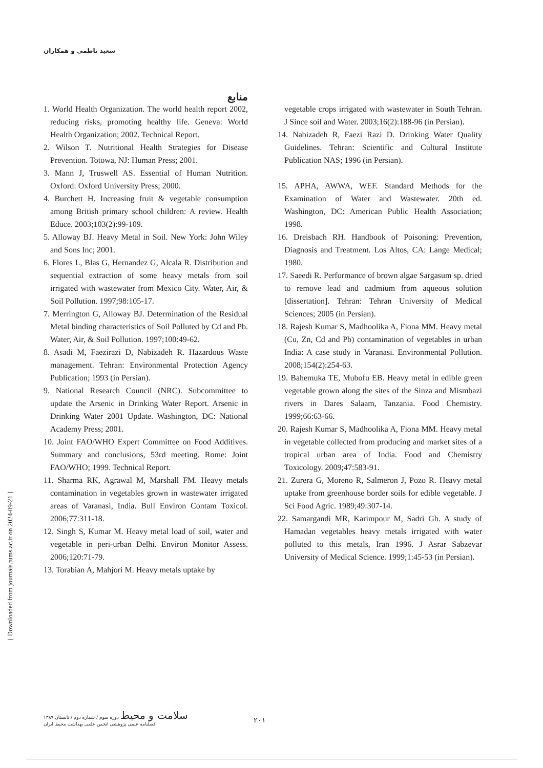سعید ناظمی و همکاران
منابع
1. World Health Organization. The world health report 2002, reducing risks, promoting healthy life. Geneva: World Health Organization; 2002. Technical Report.
2. Wilson T. Nutritional Health Strategies for Disease Prevention. Totowa, NJ: Human Press; 2001.
3. Mann J, Truswell AS. Essential of Human Nutrition. Oxford: Oxford University Press; 2000.
4. Burchett H. Increasing fruit & vegetable consumption among British primary school children: A review. Health Educe. 2003;103(2):99-109.
5. Alloway BJ. Heavy Metal in Soil. New York: John Wiley and Sons Inc; 2001.
6. Flores L, Blas G, Hernandez G, Alcala R. Distribution and sequential extraction of some heavy metals from soil irrigated with wastewater from Mexico City. Water, Air, & Soil Pollution. 1997;98:105-17.
7. Merrington G, Alloway BJ. Determination of the Residual Metal binding characteristics of Soil Polluted by Cd and Pb. Water, Air, & Soil Pollution. 1997;100:49-62.
8. Asadi M, Faezirazi D, Nabizadeh R. Hazardous Waste management. Tehran: Environmental Protection Agency Publication; 1993 (in Persian).
9. National Research Council (NRC). Subcommittee to update the Arsenic in Drinking Water Report. Arsenic in Drinking Water 2001 Update. Washington, DC: National Academy Press; 2001.
10. Joint FAO/WHO Expert Committee on Food Additives. Summary and conclusions, 53rd meeting. Rome: Joint FAO/WHO; 1999. Technical Report.
11. Sharma RK, Agrawal M, Marshall FM. Heavy metals contamination in vegetables grown in wastewater irrigated areas of Varanasi, India. Bull Environ Contam Toxicol. 2006;77:311-18.
12. Singh S, Kumar M. Heavy metal load of soil, water and vegetable in peri-urban Delhi. Environ Monitor Assess. 2006;120:71-79.
13. Torabian A, Mahjori M. Heavy metals uptake by
vegetable crops irrigated with wastewater in South Tehran. J Since soil and Water. 2003;16(2):188-96 (in Persian).
14. Nabizadeh R, Faezi Razi D. Drinking Water Quality Guidelines. Tehran: Scientific and Cultural Institute Publication NAS; 1996 (in Persian).
15. APHA, AWWA, WEF. Standard Methods for the Examination of Water and Wastewater. 20th ed. Washington, DC: American Public Health Association; 1998.
16. Dreisbach RH. Handbook of Poisoning: Prevention, Diagnosis and Treatment. Los Altos, CA: Lange Medical; 1980.
17. Saeedi R. Performance of brown algae Sargasum sp. dried to remove lead and cadmium from aqueous solution [dissertation]. Tehran: Tehran University of Medical Sciences; 2005 (in Persian).
18. Rajesh Kumar S, Madhoolika A, Fiona MM. Heavy metal (Cu, Zn, Cd and Pb) contamination of vegetables in urban India: A case study in Varanasi. Environmental Pollution. 2008;154(2):254-63.
19. Bahemuka TE, Mubofu EB. Heavy metal in edible green vegetable grown along the sites of the Sinza and Mismbazi rivers in Dares Salaam, Tanzania. Food Chemistry. 1999;66:63-66.
20. Rajesh Kumar S, Madhoolika A, Fiona MM. Heavy metal in vegetable collected from producing and market sites of a tropical urban area of India. Food and Chemistry Toxicology. 2009;47:583-91.
21. Zurera G, Moreno R, Salmeron J, Pozo R. Heavy metal uptake from greenhouse border soils for edible vegetable. J Sci Food Agric. 1989;49:307-14.
22. Samargandi MR, Karimpour M, Sadri Gh. A study of Hamadan vegetables heavy metals irrigated with water polluted to this metals, Iran 1996. J Asrar Sabzevar University of Medical Science. 1999;1:45-53 (in Persian).
[ Downloaded from journals.tums.ac.ir on 2024-09-21 ]
سلامت و محیط دوره سوم / شماره دوم / تابستان ۱۳۸۹
فصلنامه علمی پژوهشی انجمن علمی بهداشت محیط ایران
۲۰۱